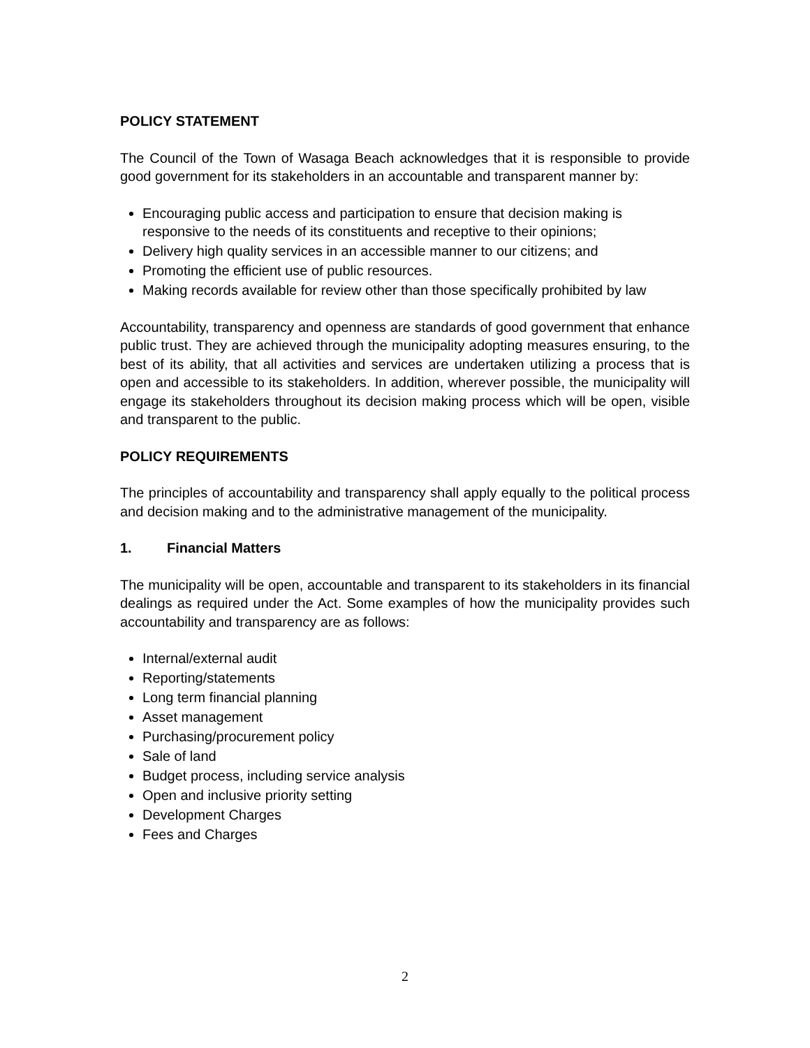POLICY STATEMENT
The Council of the Town of Wasaga Beach acknowledges that it is responsible to provide good government for its stakeholders in an accountable and transparent manner by:
Encouraging public access and participation to ensure that decision making is responsive to the needs of its constituents and receptive to their opinions;
Delivery high quality services in an accessible manner to our citizens; and
Promoting the efficient use of public resources.
Making records available for review other than those specifically prohibited by law
Accountability, transparency and openness are standards of good government that enhance public trust. They are achieved through the municipality adopting measures ensuring, to the best of its ability, that all activities and services are undertaken utilizing a process that is open and accessible to its stakeholders. In addition, wherever possible, the municipality will engage its stakeholders throughout its decision making process which will be open, visible and transparent to the public.
POLICY REQUIREMENTS
The principles of accountability and transparency shall apply equally to the political process and decision making and to the administrative management of the municipality.
1. Financial Matters
The municipality will be open, accountable and transparent to its stakeholders in its financial dealings as required under the Act. Some examples of how the municipality provides such accountability and transparency are as follows:
Internal/external audit
Reporting/statements
Long term financial planning
Asset management
Purchasing/procurement policy
Sale of land
Budget process, including service analysis
Open and inclusive priority setting
Development Charges
Fees and Charges
2